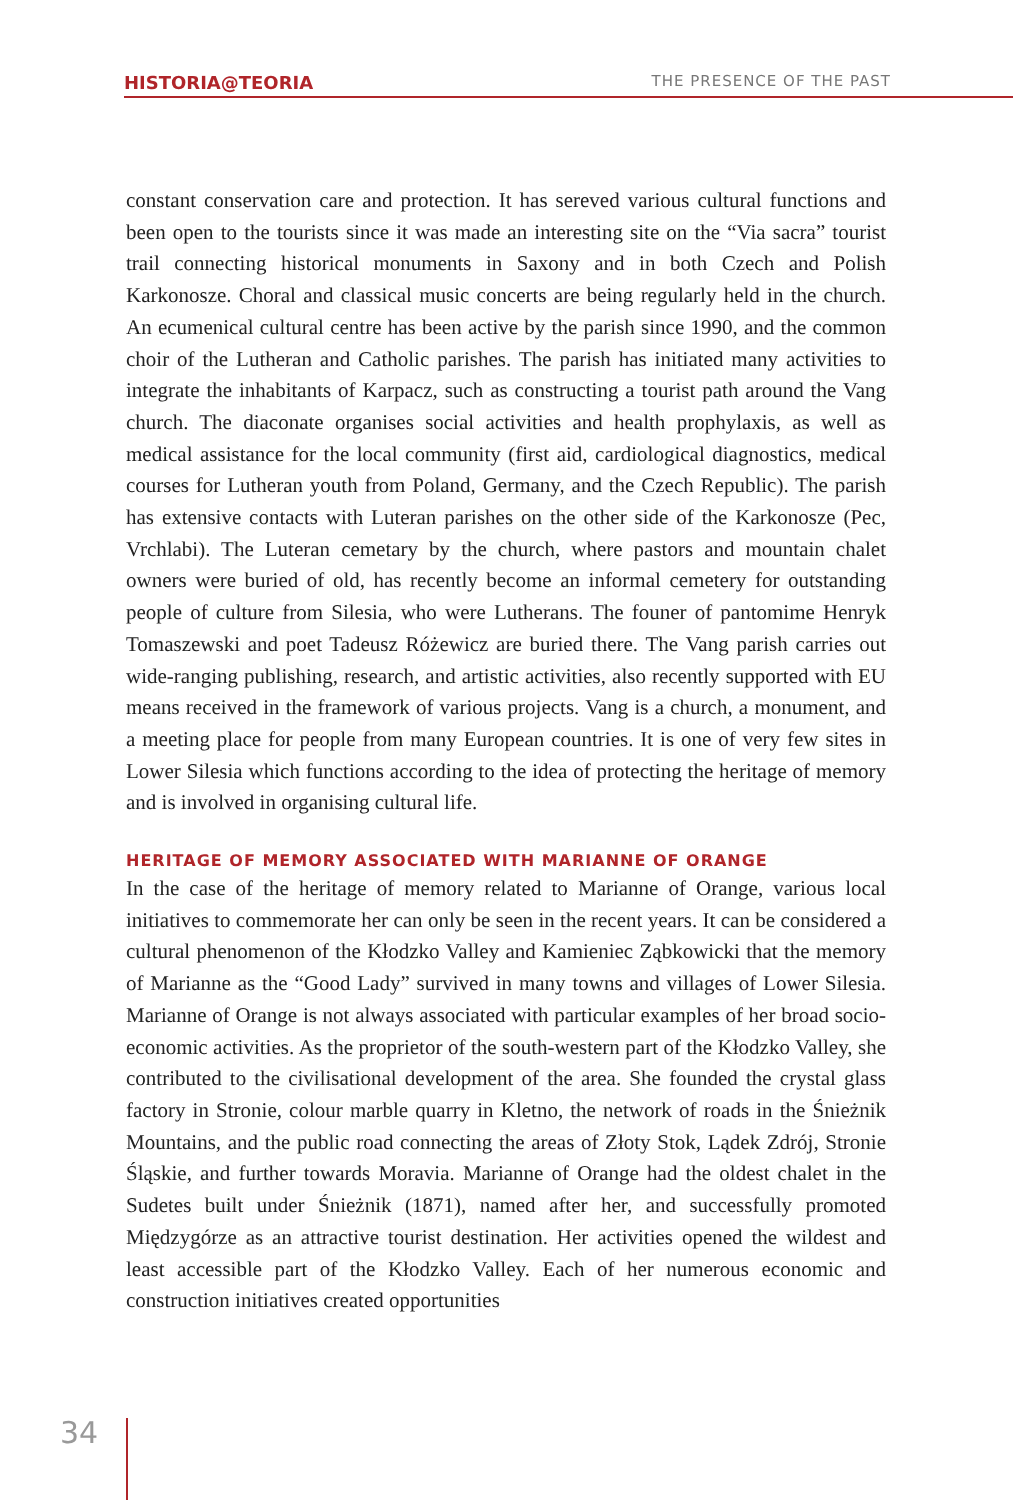HISTORIA@TEORIA THE PRESENCE OF THE PAST
constant conservation care and protection. It has sereved various cultural functions and been open to the tourists since it was made an interesting site on the “Via sacra” tourist trail connecting historical monuments in Saxony and in both Czech and Polish Karkonosze. Choral and classical music concerts are being regularly held in the church. An ecumenical cultural centre has been active by the parish since 1990, and the common choir of the Lutheran and Catholic parishes. The parish has initiated many activities to integrate the inhabitants of Karpacz, such as constructing a tourist path around the Vang church. The diaconate organises social activities and health prophylaxis, as well as medical assistance for the local community (first aid, cardiological diagnostics, medical courses for Lutheran youth from Poland, Germany, and the Czech Republic). The parish has extensive contacts with Luteran parishes on the other side of the Karkonosze (Pec, Vrchlabi). The Luteran cemetary by the church, where pastors and mountain chalet owners were buried of old, has recently become an informal cemetery for outstanding people of culture from Silesia, who were Lutherans. The founer of pantomime Henryk Tomaszewski and poet Tadeusz Różewicz are buried there. The Vang parish carries out wide-ranging publishing, research, and artistic activities, also recently supported with EU means received in the framework of various projects. Vang is a church, a monument, and a meeting place for people from many European countries. It is one of very few sites in Lower Silesia which functions according to the idea of protecting the heritage of memory and is involved in organising cultural life.
HERITAGE OF MEMORY ASSOCIATED WITH MARIANNE OF ORANGE
In the case of the heritage of memory related to Marianne of Orange, various local initiatives to commemorate her can only be seen in the recent years. It can be considered a cultural phenomenon of the Kłodzko Valley and Kamieniec Ząbkowicki that the memory of Marianne as the “Good Lady” survived in many towns and villages of Lower Silesia. Marianne of Orange is not always associated with particular examples of her broad socio-economic activities. As the proprietor of the south-western part of the Kłodzko Valley, she contributed to the civilisational development of the area. She founded the crystal glass factory in Stronie, colour marble quarry in Kletno, the network of roads in the Śnieżnik Mountains, and the public road connecting the areas of Złoty Stok, Lądek Zdrój, Stronie Śląskie, and further towards Moravia. Marianne of Orange had the oldest chalet in the Sudetes built under Śnieżnik (1871), named after her, and successfully promoted Międzygórze as an attractive tourist destination. Her activities opened the wildest and least accessible part of the Kłodzko Valley. Each of her numerous economic and construction initiatives created opportunities
34